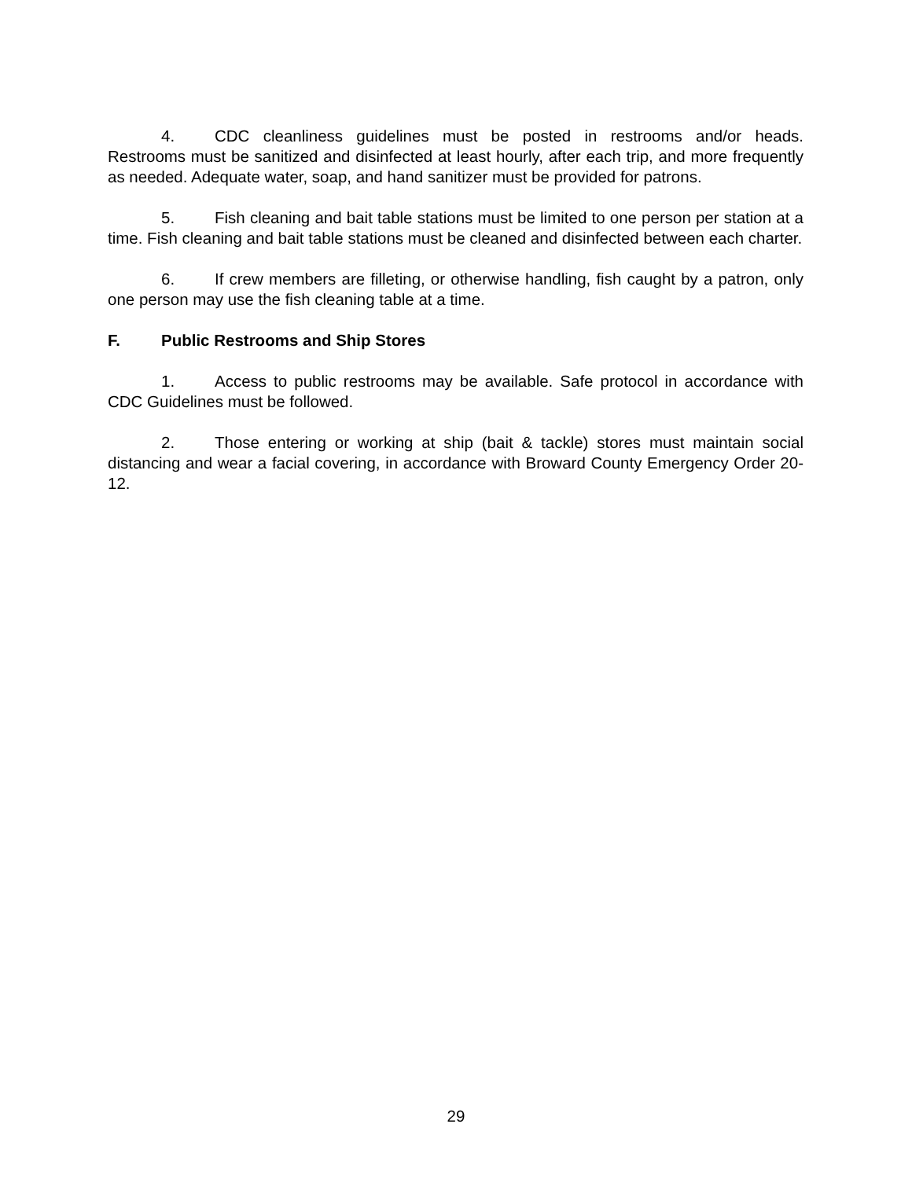4. CDC cleanliness guidelines must be posted in restrooms and/or heads. Restrooms must be sanitized and disinfected at least hourly, after each trip, and more frequently as needed. Adequate water, soap, and hand sanitizer must be provided for patrons.
5. Fish cleaning and bait table stations must be limited to one person per station at a time. Fish cleaning and bait table stations must be cleaned and disinfected between each charter.
6. If crew members are filleting, or otherwise handling, fish caught by a patron, only one person may use the fish cleaning table at a time.
F. Public Restrooms and Ship Stores
1. Access to public restrooms may be available. Safe protocol in accordance with CDC Guidelines must be followed.
2. Those entering or working at ship (bait & tackle) stores must maintain social distancing and wear a facial covering, in accordance with Broward County Emergency Order 20-12.
29